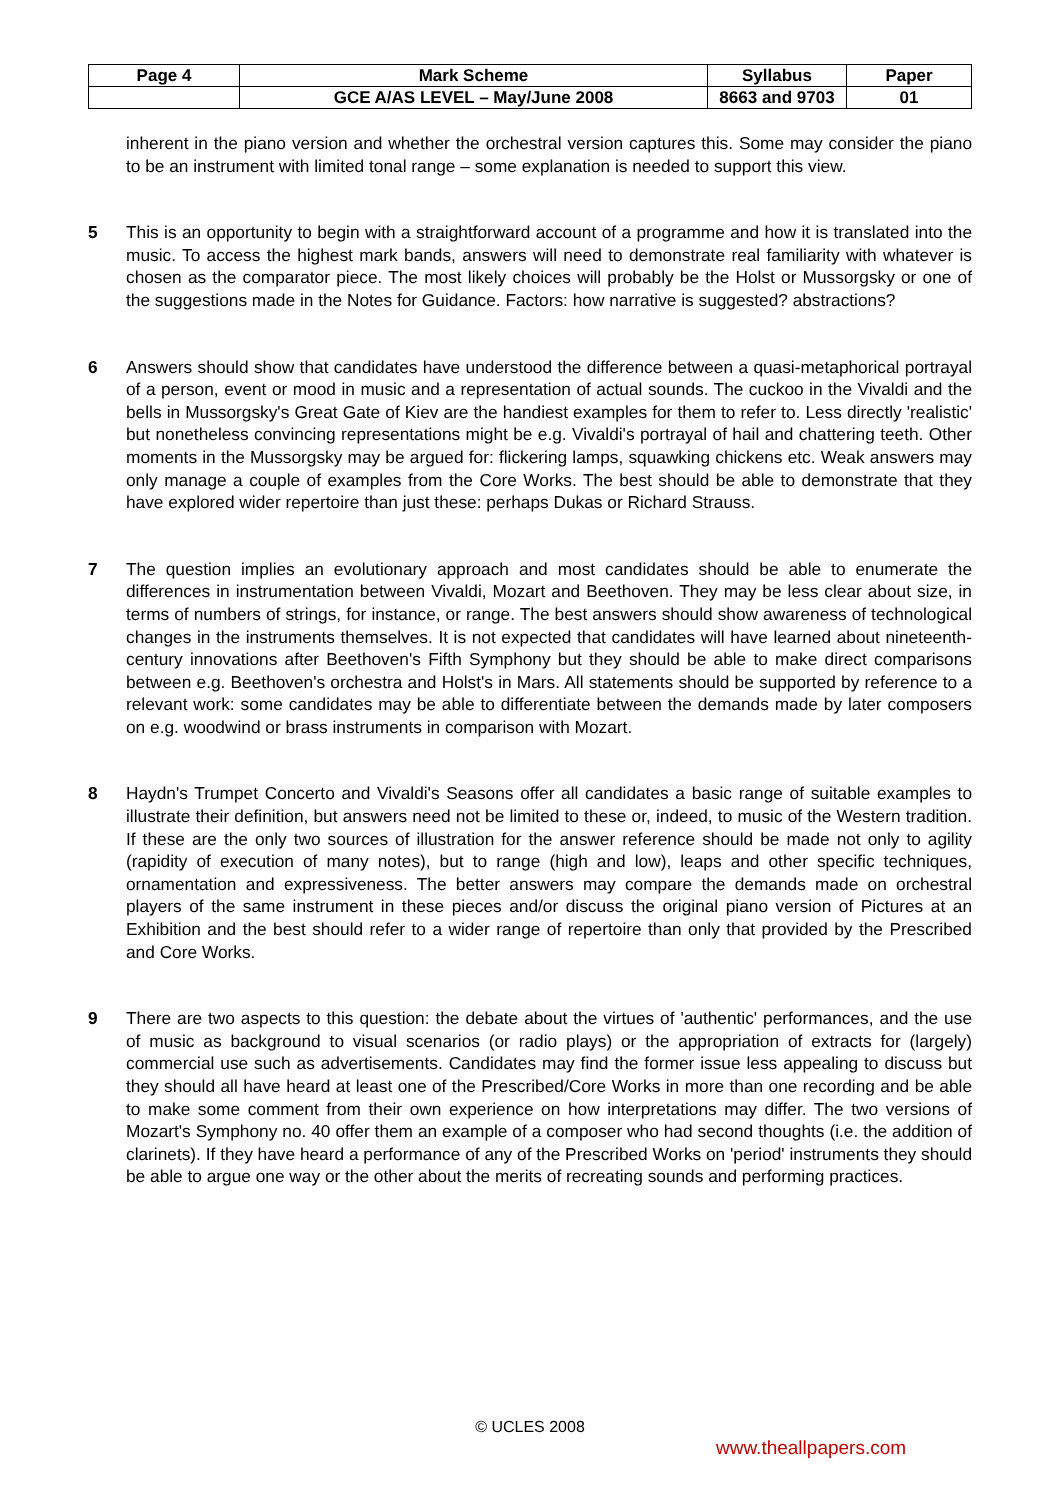| Page 4 | Mark Scheme | Syllabus | Paper |
| | GCE A/AS LEVEL – May/June 2008 | 8663 and 9703 | 01 |
inherent in the piano version and whether the orchestral version captures this. Some may consider the piano to be an instrument with limited tonal range – some explanation is needed to support this view.
5 This is an opportunity to begin with a straightforward account of a programme and how it is translated into the music. To access the highest mark bands, answers will need to demonstrate real familiarity with whatever is chosen as the comparator piece. The most likely choices will probably be the Holst or Mussorgsky or one of the suggestions made in the Notes for Guidance. Factors: how narrative is suggested? abstractions?
6 Answers should show that candidates have understood the difference between a quasi-metaphorical portrayal of a person, event or mood in music and a representation of actual sounds. The cuckoo in the Vivaldi and the bells in Mussorgsky's Great Gate of Kiev are the handiest examples for them to refer to. Less directly 'realistic' but nonetheless convincing representations might be e.g. Vivaldi's portrayal of hail and chattering teeth. Other moments in the Mussorgsky may be argued for: flickering lamps, squawking chickens etc. Weak answers may only manage a couple of examples from the Core Works. The best should be able to demonstrate that they have explored wider repertoire than just these: perhaps Dukas or Richard Strauss.
7 The question implies an evolutionary approach and most candidates should be able to enumerate the differences in instrumentation between Vivaldi, Mozart and Beethoven. They may be less clear about size, in terms of numbers of strings, for instance, or range. The best answers should show awareness of technological changes in the instruments themselves. It is not expected that candidates will have learned about nineteenth-century innovations after Beethoven's Fifth Symphony but they should be able to make direct comparisons between e.g. Beethoven's orchestra and Holst's in Mars. All statements should be supported by reference to a relevant work: some candidates may be able to differentiate between the demands made by later composers on e.g. woodwind or brass instruments in comparison with Mozart.
8 Haydn's Trumpet Concerto and Vivaldi's Seasons offer all candidates a basic range of suitable examples to illustrate their definition, but answers need not be limited to these or, indeed, to music of the Western tradition. If these are the only two sources of illustration for the answer reference should be made not only to agility (rapidity of execution of many notes), but to range (high and low), leaps and other specific techniques, ornamentation and expressiveness. The better answers may compare the demands made on orchestral players of the same instrument in these pieces and/or discuss the original piano version of Pictures at an Exhibition and the best should refer to a wider range of repertoire than only that provided by the Prescribed and Core Works.
9 There are two aspects to this question: the debate about the virtues of 'authentic' performances, and the use of music as background to visual scenarios (or radio plays) or the appropriation of extracts for (largely) commercial use such as advertisements. Candidates may find the former issue less appealing to discuss but they should all have heard at least one of the Prescribed/Core Works in more than one recording and be able to make some comment from their own experience on how interpretations may differ. The two versions of Mozart's Symphony no. 40 offer them an example of a composer who had second thoughts (i.e. the addition of clarinets). If they have heard a performance of any of the Prescribed Works on 'period' instruments they should be able to argue one way or the other about the merits of recreating sounds and performing practices.
© UCLES 2008
www.theallpapers.com